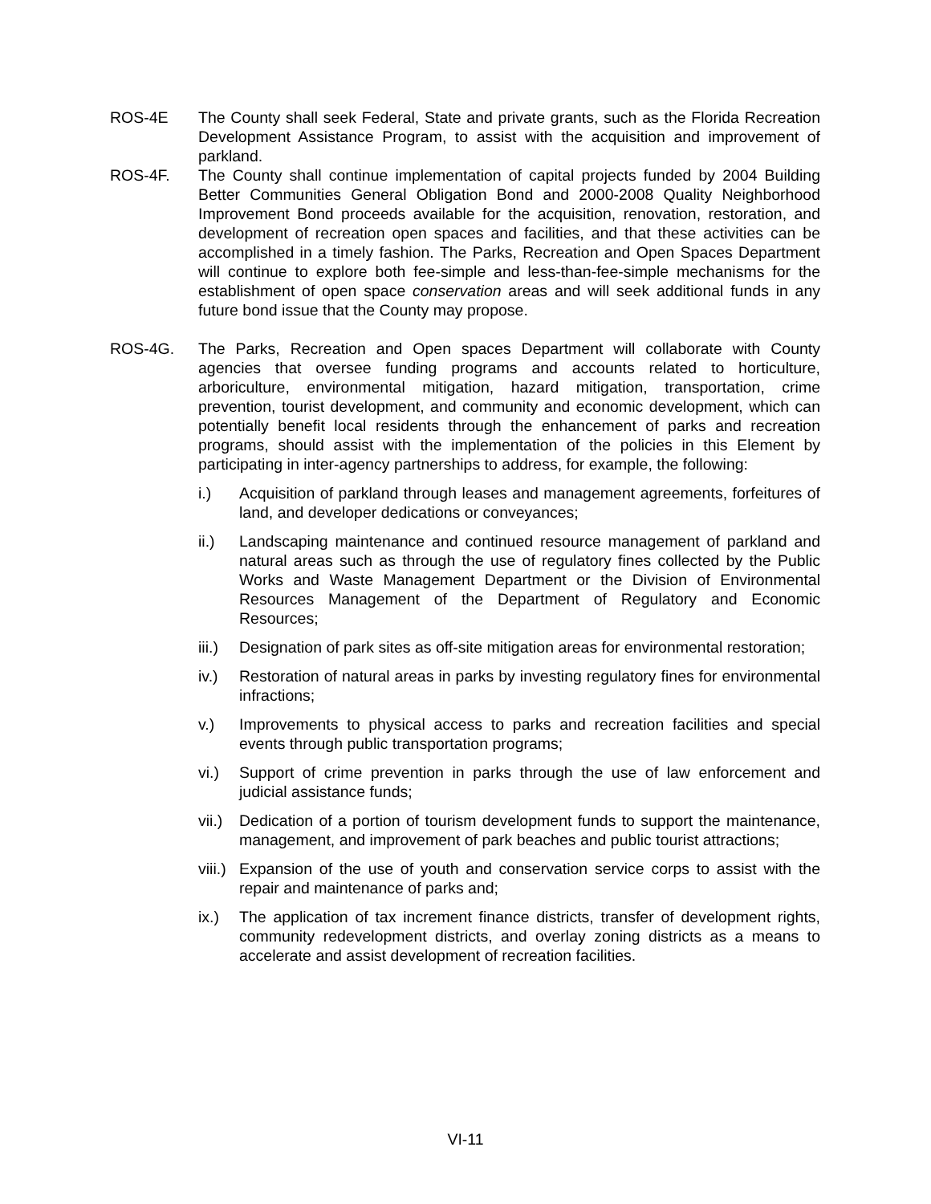ROS-4E The County shall seek Federal, State and private grants, such as the Florida Recreation Development Assistance Program, to assist with the acquisition and improvement of parkland.
ROS-4F. The County shall continue implementation of capital projects funded by 2004 Building Better Communities General Obligation Bond and 2000-2008 Quality Neighborhood Improvement Bond proceeds available for the acquisition, renovation, restoration, and development of recreation open spaces and facilities, and that these activities can be accomplished in a timely fashion. The Parks, Recreation and Open Spaces Department will continue to explore both fee-simple and less-than-fee-simple mechanisms for the establishment of open space conservation areas and will seek additional funds in any future bond issue that the County may propose.
ROS-4G. The Parks, Recreation and Open spaces Department will collaborate with County agencies that oversee funding programs and accounts related to horticulture, arboriculture, environmental mitigation, hazard mitigation, transportation, crime prevention, tourist development, and community and economic development, which can potentially benefit local residents through the enhancement of parks and recreation programs, should assist with the implementation of the policies in this Element by participating in inter-agency partnerships to address, for example, the following:
i.) Acquisition of parkland through leases and management agreements, forfeitures of land, and developer dedications or conveyances;
ii.) Landscaping maintenance and continued resource management of parkland and natural areas such as through the use of regulatory fines collected by the Public Works and Waste Management Department or the Division of Environmental Resources Management of the Department of Regulatory and Economic Resources;
iii.)
Designation of park sites as off-site mitigation areas for environmental restoration;
iv.) Restoration of natural areas in parks by investing regulatory fines for environmental infractions;
v.) Improvements to physical access to parks and recreation facilities and special events through public transportation programs;
vi.) Support of crime prevention in parks through the use of law enforcement and judicial assistance funds;
vii.)
Dedication of a portion of tourism development funds to support the maintenance, management, and improvement of park beaches and public tourist attractions;
viii.)
Expansion of the use of youth and conservation service corps to assist with the repair and maintenance of parks and;
ix.) The application of tax increment finance districts, transfer of development rights, community redevelopment districts, and overlay zoning districts as a means to accelerate and assist development of recreation facilities.
VI-11